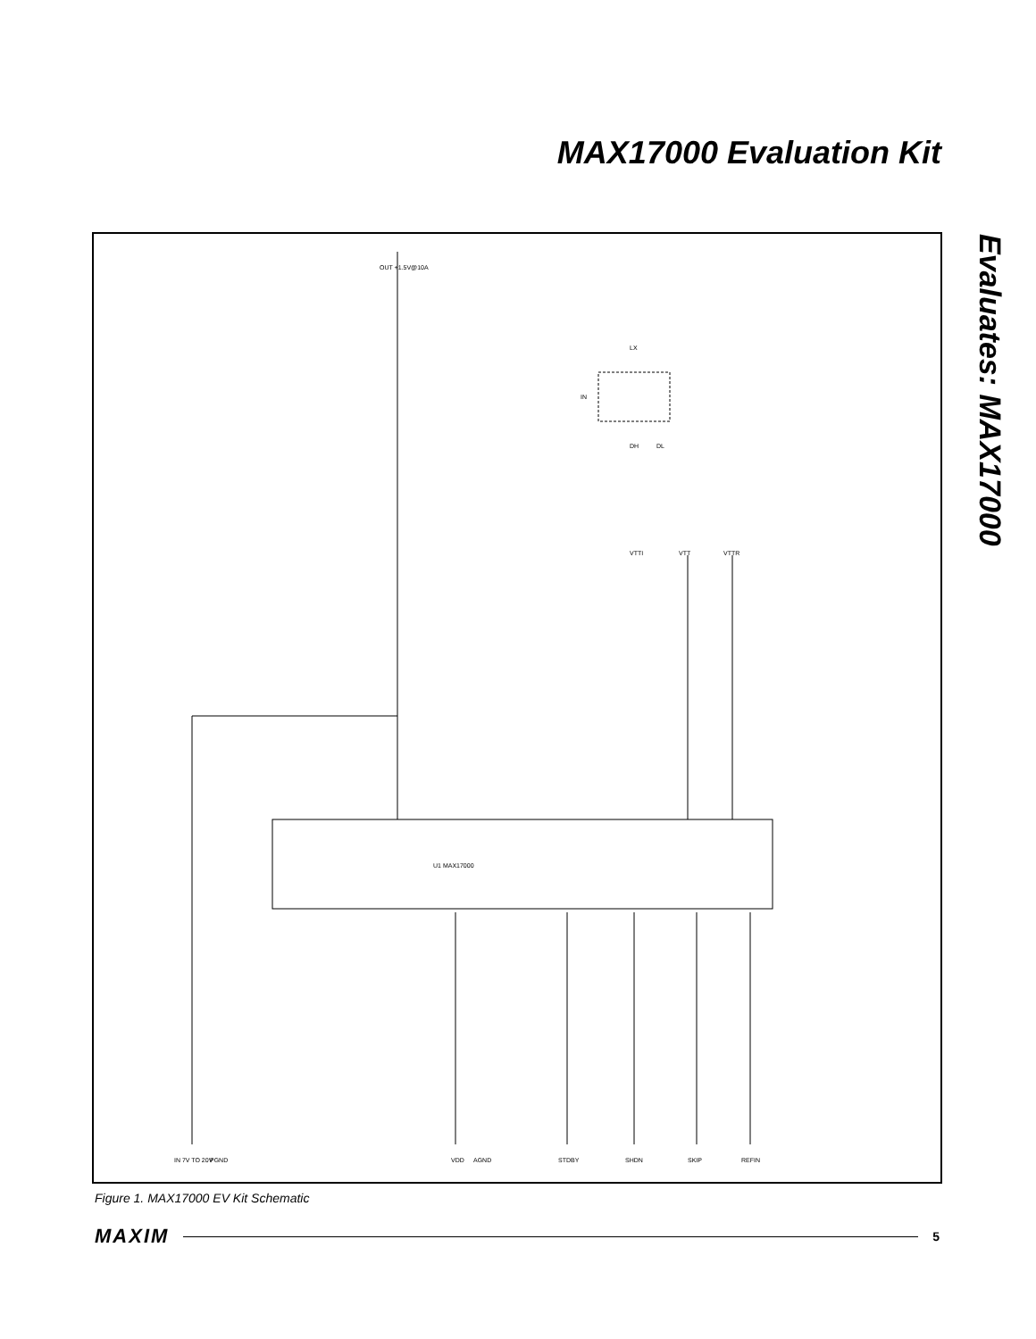MAX17000 Evaluation Kit
Evaluates: MAX17000
U1 MAX17000
OUT +1.5V@10A
IN 7V TO 20V
PGND
VDD
AGND
STDBY
SHDN
SKIP
REFIN
VTTI
VTT
VTTR
LX
DH
DL
IN
Figure 1. MAX17000 EV Kit Schematic
MAXIM 5